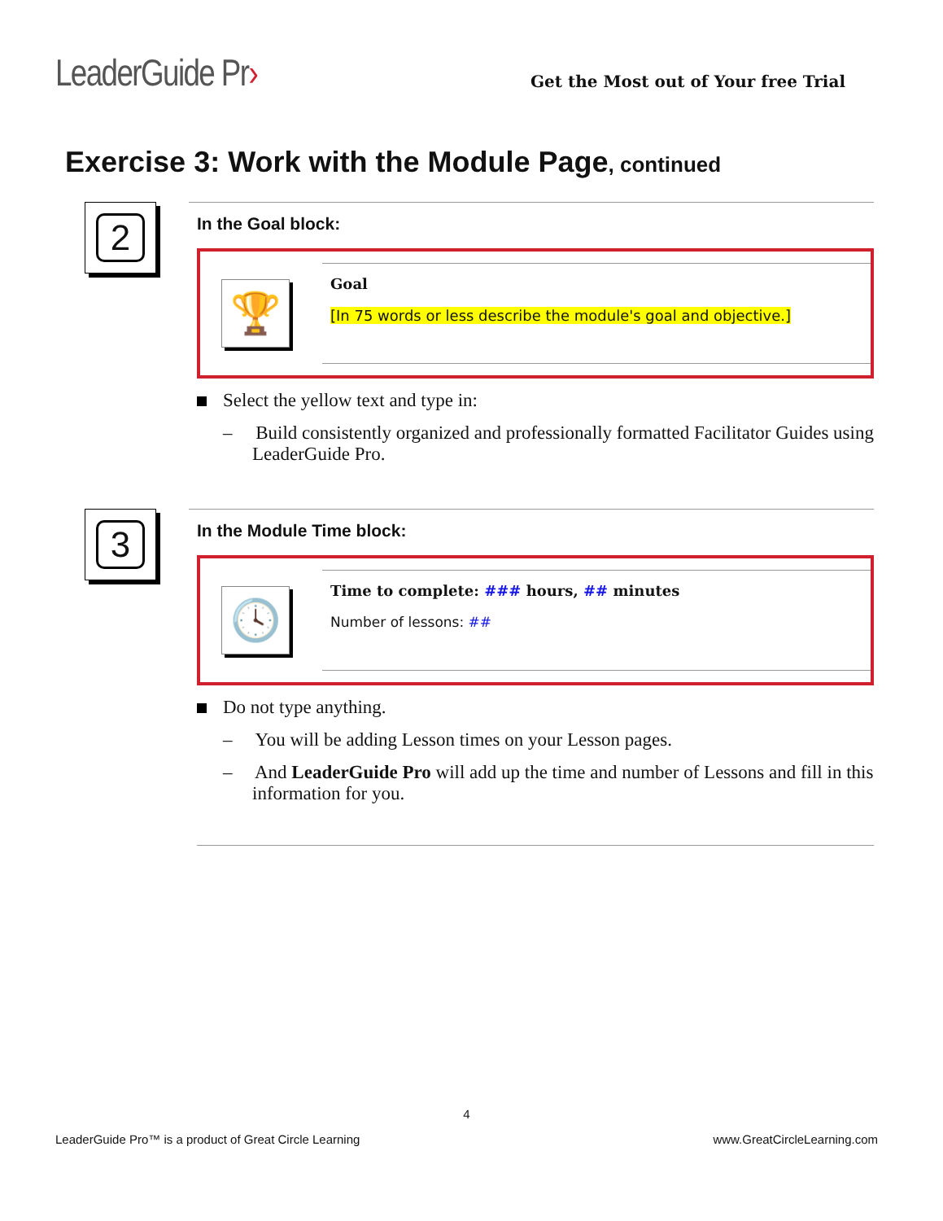LeaderGuide Pr›
Get the Most out of Your free Trial
Exercise 3: Work with the Module Page, continued
2
In the Goal block:
🏆
Goal
[In 75 words or less describe the module's goal and objective.]
Select the yellow text and type in:
– Build consistently organized and professionally formatted Facilitator Guides using LeaderGuide Pro.
3
In the Module Time block:
🕓
Time to complete: ### hours, ## minutes
Number of lessons: ##
Do not type anything.
– You will be adding Lesson times on your Lesson pages.
– And LeaderGuide Pro will add up the time and number of Lessons and fill in this information for you.
4
LeaderGuide Pro™ is a product of Great Circle Learning www.GreatCircleLearning.com